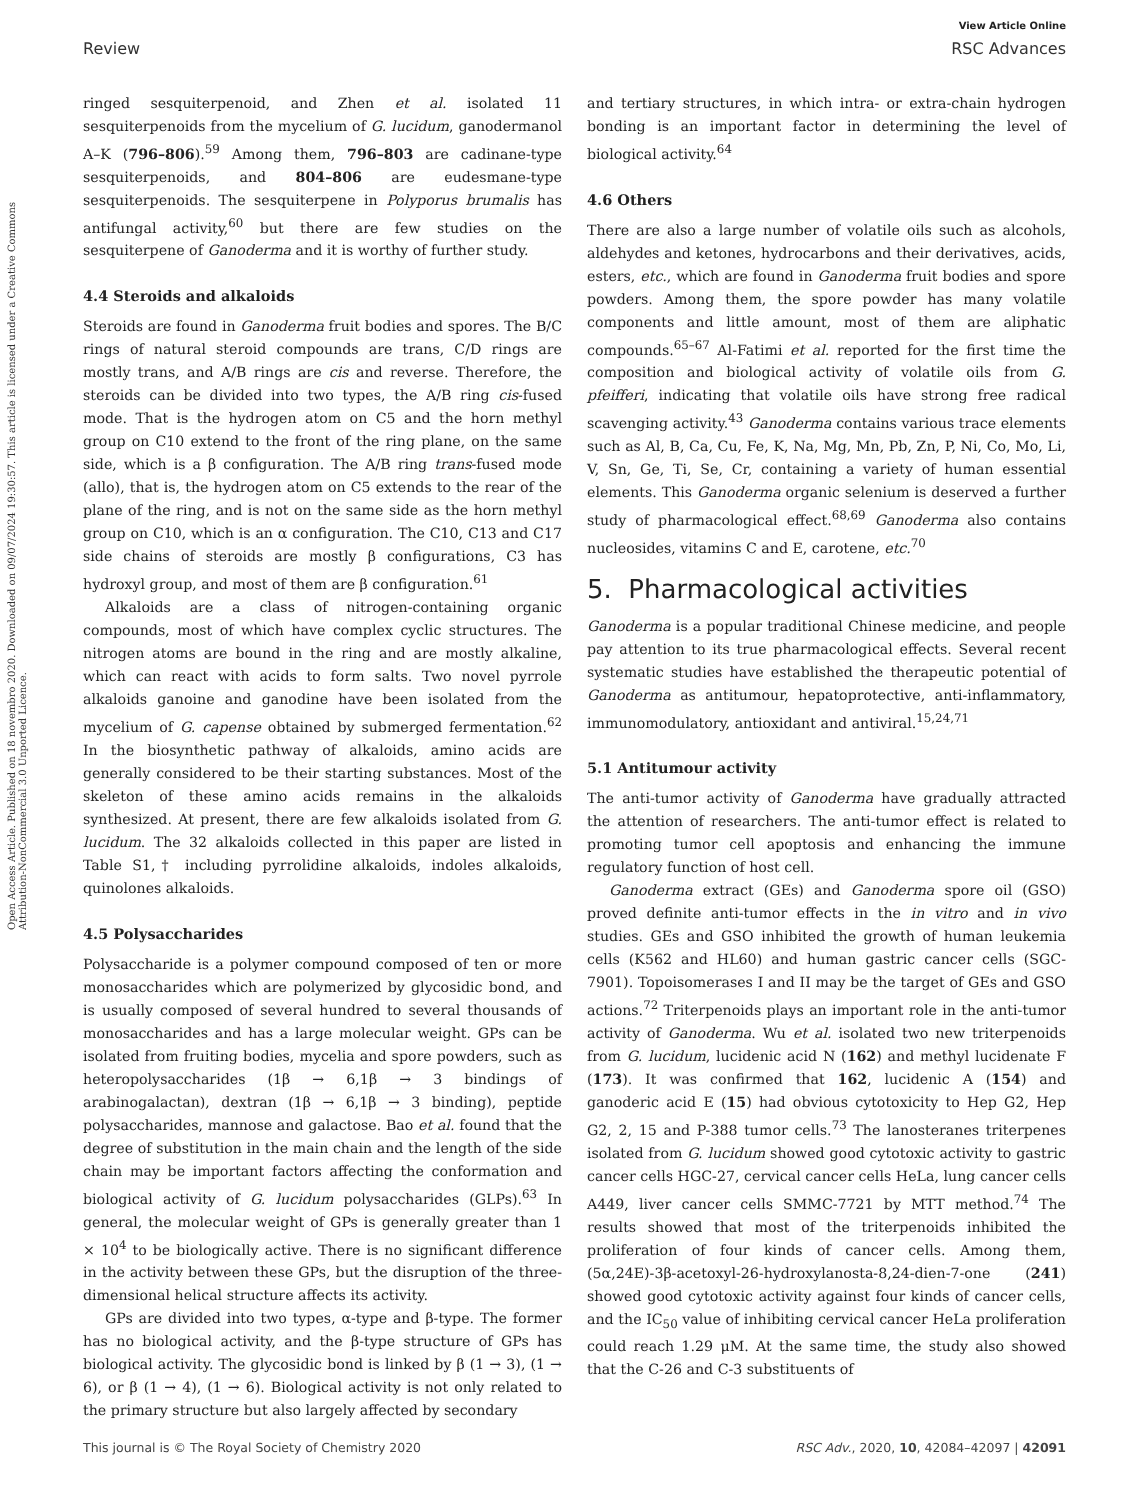View Article Online
Review RSC Advances
Open Access Article. Published on 18 novembro 2020. Downloaded on 09/07/2024 19:30:57. This article is licensed under a Creative Commons Attribution-NonCommercial 3.0 Unported Licence.
ringed sesquiterpenoid, and Zhen et al. isolated 11 sesquiterpenoids from the mycelium of G. lucidum, ganodermanol A–K (796–806).<sup>59</sup> Among them, 796–803 are cadinane-type sesquiterpenoids, and 804–806 are eudesmane-type sesquiterpenoids. The sesquiterpene in Polyporus brumalis has antifungal activity,<sup>60</sup> but there are few studies on the sesquiterpene of Ganoderma and it is worthy of further study.
4.4 Steroids and alkaloids
Steroids are found in Ganoderma fruit bodies and spores. The B/C rings of natural steroid compounds are trans, C/D rings are mostly trans, and A/B rings are cis and reverse. Therefore, the steroids can be divided into two types, the A/B ring cis-fused mode. That is the hydrogen atom on C5 and the horn methyl group on C10 extend to the front of the ring plane, on the same side, which is a β configuration. The A/B ring trans-fused mode (allo), that is, the hydrogen atom on C5 extends to the rear of the plane of the ring, and is not on the same side as the horn methyl group on C10, which is an α configuration. The C10, C13 and C17 side chains of steroids are mostly β configurations, C3 has hydroxyl group, and most of them are β configuration.<sup>61</sup>
Alkaloids are a class of nitrogen-containing organic compounds, most of which have complex cyclic structures. The nitrogen atoms are bound in the ring and are mostly alkaline, which can react with acids to form salts. Two novel pyrrole alkaloids ganoine and ganodine have been isolated from the mycelium of G. capense obtained by submerged fermentation.<sup>62</sup> In the biosynthetic pathway of alkaloids, amino acids are generally considered to be their starting substances. Most of the skeleton of these amino acids remains in the alkaloids synthesized. At present, there are few alkaloids isolated from G. lucidum. The 32 alkaloids collected in this paper are listed in Table S1,† including pyrrolidine alkaloids, indoles alkaloids, quinolones alkaloids.
4.5 Polysaccharides
Polysaccharide is a polymer compound composed of ten or more monosaccharides which are polymerized by glycosidic bond, and is usually composed of several hundred to several thousands of monosaccharides and has a large molecular weight. GPs can be isolated from fruiting bodies, mycelia and spore powders, such as heteropolysaccharides (1β → 6,1β → 3 bindings of arabinogalactan), dextran (1β → 6,1β → 3 binding), peptide polysaccharides, mannose and galactose. Bao et al. found that the degree of substitution in the main chain and the length of the side chain may be important factors affecting the conformation and biological activity of G. lucidum polysaccharides (GLPs).<sup>63</sup> In general, the molecular weight of GPs is generally greater than 1 × 10<sup>4</sup> to be biologically active. There is no significant difference in the activity between these GPs, but the disruption of the three-dimensional helical structure affects its activity.
GPs are divided into two types, α-type and β-type. The former has no biological activity, and the β-type structure of GPs has biological activity. The glycosidic bond is linked by β (1 → 3), (1 → 6), or β (1 → 4), (1 → 6). Biological activity is not only related to the primary structure but also largely affected by secondary
and tertiary structures, in which intra- or extra-chain hydrogen bonding is an important factor in determining the level of biological activity.<sup>64</sup>
4.6 Others
There are also a large number of volatile oils such as alcohols, aldehydes and ketones, hydrocarbons and their derivatives, acids, esters, etc., which are found in Ganoderma fruit bodies and spore powders. Among them, the spore powder has many volatile components and little amount, most of them are aliphatic compounds.<sup>65–67</sup> Al-Fatimi et al. reported for the first time the composition and biological activity of volatile oils from G. pfeifferi, indicating that volatile oils have strong free radical scavenging activity.<sup>43</sup> Ganoderma contains various trace elements such as Al, B, Ca, Cu, Fe, K, Na, Mg, Mn, Pb, Zn, P, Ni, Co, Mo, Li, V, Sn, Ge, Ti, Se, Cr, containing a variety of human essential elements. This Ganoderma organic selenium is deserved a further study of pharmacological effect.<sup>68,69</sup> Ganoderma also contains nucleosides, vitamins C and E, carotene, etc.<sup>70</sup>
5. Pharmacological activities
Ganoderma is a popular traditional Chinese medicine, and people pay attention to its true pharmacological effects. Several recent systematic studies have established the therapeutic potential of Ganoderma as antitumour, hepatoprotective, anti-inflammatory, immunomodulatory, antioxidant and antiviral.<sup>15,24,71</sup>
5.1 Antitumour activity
The anti-tumor activity of Ganoderma have gradually attracted the attention of researchers. The anti-tumor effect is related to promoting tumor cell apoptosis and enhancing the immune regulatory function of host cell.
Ganoderma extract (GEs) and Ganoderma spore oil (GSO) proved definite anti-tumor effects in the in vitro and in vivo studies. GEs and GSO inhibited the growth of human leukemia cells (K562 and HL60) and human gastric cancer cells (SGC-7901). Topoisomerases I and II may be the target of GEs and GSO actions.<sup>72</sup> Triterpenoids plays an important role in the anti-tumor activity of Ganoderma. Wu et al. isolated two new triterpenoids from G. lucidum, lucidenic acid N (162) and methyl lucidenate F (173). It was confirmed that 162, lucidenic A (154) and ganoderic acid E (15) had obvious cytotoxicity to Hep G2, Hep G2, 2, 15 and P-388 tumor cells.<sup>73</sup> The lanosteranes triterpenes isolated from G. lucidum showed good cytotoxic activity to gastric cancer cells HGC-27, cervical cancer cells HeLa, lung cancer cells A449, liver cancer cells SMMC-7721 by MTT method.<sup>74</sup> The results showed that most of the triterpenoids inhibited the proliferation of four kinds of cancer cells. Among them, (5α,24E)-3β-acetoxyl-26-hydroxylanosta-8,24-dien-7-one (241) showed good cytotoxic activity against four kinds of cancer cells, and the IC<sub>50</sub> value of inhibiting cervical cancer HeLa proliferation could reach 1.29 μM. At the same time, the study also showed that the C-26 and C-3 substituents of
This journal is © The Royal Society of Chemistry 2020 RSC Adv., 2020, 10, 42084–42097 | 42091